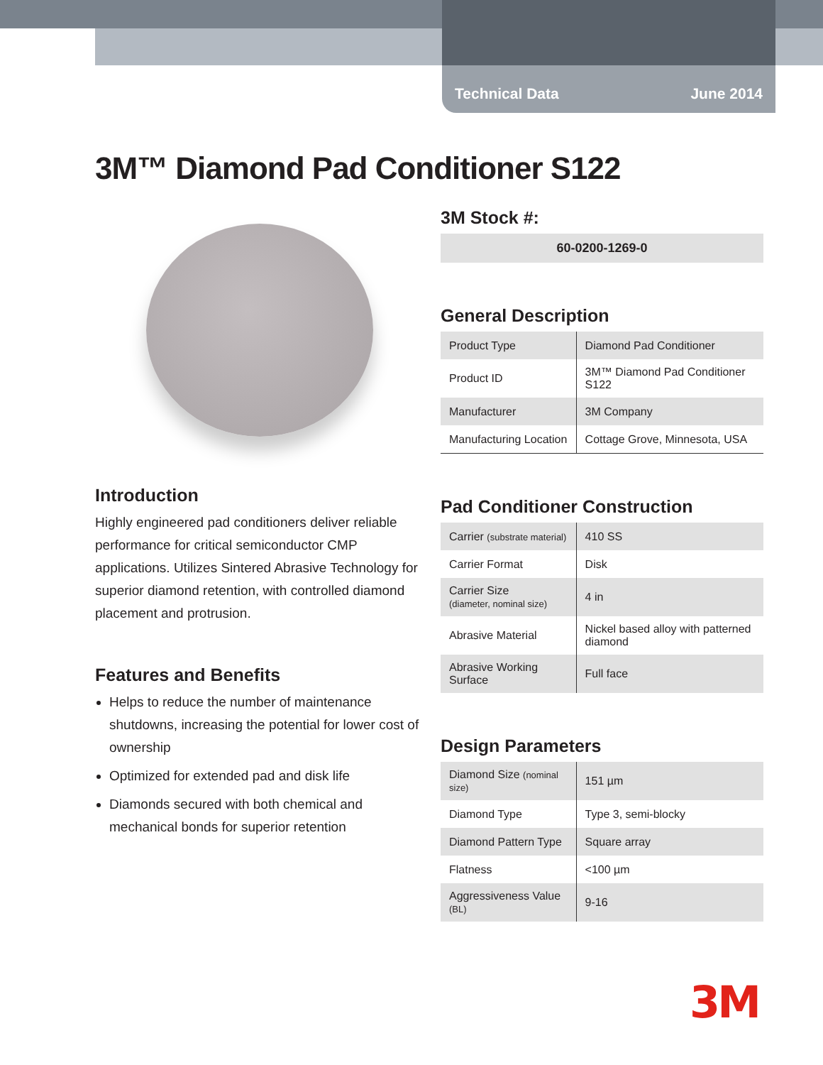Technical Data June 2014
3M™ Diamond Pad Conditioner S122
Introduction
Highly engineered pad conditioners deliver reliable performance for critical semiconductor CMP applications. Utilizes Sintered Abrasive Technology for superior diamond retention, with controlled diamond placement and protrusion.
Features and Benefits
Helps to reduce the number of maintenance shutdowns, increasing the potential for lower cost of ownership
Optimized for extended pad and disk life
Diamonds secured with both chemical and mechanical bonds for superior retention
3M Stock #:
60-0200-1269-0
General Description
| Product Type | Diamond Pad Conditioner |
| Product ID | 3M™ Diamond Pad Conditioner S122 |
| Manufacturer | 3M Company |
| Manufacturing Location | Cottage Grove, Minnesota, USA |
Pad Conditioner Construction
| Carrier (substrate material) | 410 SS |
| Carrier Format | Disk |
| Carrier Size (diameter, nominal size) | 4 in |
| Abrasive Material | Nickel based alloy with patterned diamond |
| Abrasive Working Surface | Full face |
Design Parameters
| Diamond Size (nominal size) | 151 µm |
| Diamond Type | Type 3, semi-blocky |
| Diamond Pattern Type | Square array |
| Flatness | <100 µm |
| Aggressiveness Value (BL) | 9-16 |
3M